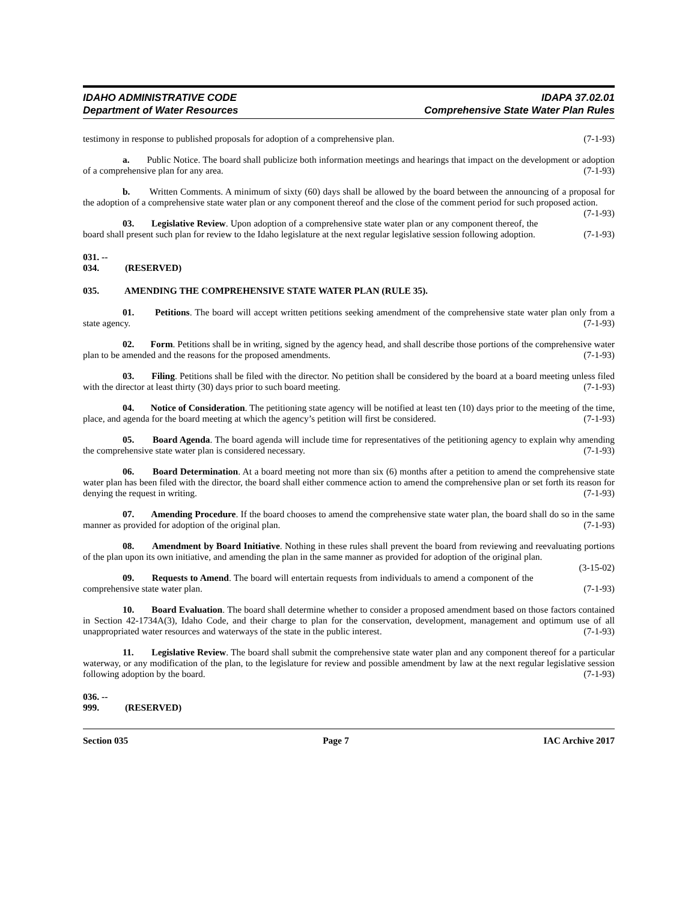IDAHO ADMINISTRATIVE CODE
Department of Water Resources
IDAPA 37.02.01
Comprehensive State Water Plan Rules
testimony in response to published proposals for adoption of a comprehensive plan. (7-1-93)
a. Public Notice. The board shall publicize both information meetings and hearings that impact on the development or adoption of a comprehensive plan for any area. (7-1-93)
b. Written Comments. A minimum of sixty (60) days shall be allowed by the board between the announcing of a proposal for the adoption of a comprehensive state water plan or any component thereof and the close of the comment period for such proposed action. (7-1-93)
03. Legislative Review. Upon adoption of a comprehensive state water plan or any component thereof, the board shall present such plan for review to the Idaho legislature at the next regular legislative session following adoption. (7-1-93)
031. -- 034. (RESERVED)
035. AMENDING THE COMPREHENSIVE STATE WATER PLAN (RULE 35).
01. Petitions. The board will accept written petitions seeking amendment of the comprehensive state water plan only from a state agency. (7-1-93)
02. Form. Petitions shall be in writing, signed by the agency head, and shall describe those portions of the comprehensive water plan to be amended and the reasons for the proposed amendments. (7-1-93)
03. Filing. Petitions shall be filed with the director. No petition shall be considered by the board at a board meeting unless filed with the director at least thirty (30) days prior to such board meeting. (7-1-93)
04. Notice of Consideration. The petitioning state agency will be notified at least ten (10) days prior to the meeting of the time, place, and agenda for the board meeting at which the agency’s petition will first be considered. (7-1-93)
05. Board Agenda. The board agenda will include time for representatives of the petitioning agency to explain why amending the comprehensive state water plan is considered necessary. (7-1-93)
06. Board Determination. At a board meeting not more than six (6) months after a petition to amend the comprehensive state water plan has been filed with the director, the board shall either commence action to amend the comprehensive plan or set forth its reason for denying the request in writing. (7-1-93)
07. Amending Procedure. If the board chooses to amend the comprehensive state water plan, the board shall do so in the same manner as provided for adoption of the original plan. (7-1-93)
08. Amendment by Board Initiative. Nothing in these rules shall prevent the board from reviewing and reevaluating portions of the plan upon its own initiative, and amending the plan in the same manner as provided for adoption of the original plan. (3-15-02)
09. Requests to Amend. The board will entertain requests from individuals to amend a component of the comprehensive state water plan. (7-1-93)
10. Board Evaluation. The board shall determine whether to consider a proposed amendment based on those factors contained in Section 42-1734A(3), Idaho Code, and their charge to plan for the conservation, development, management and optimum use of all unappropriated water resources and waterways of the state in the public interest. (7-1-93)
11. Legislative Review. The board shall submit the comprehensive state water plan and any component thereof for a particular waterway, or any modification of the plan, to the legislature for review and possible amendment by law at the next regular legislative session following adoption by the board. (7-1-93)
036. -- 999. (RESERVED)
Section 035 Page 7 IAC Archive 2017